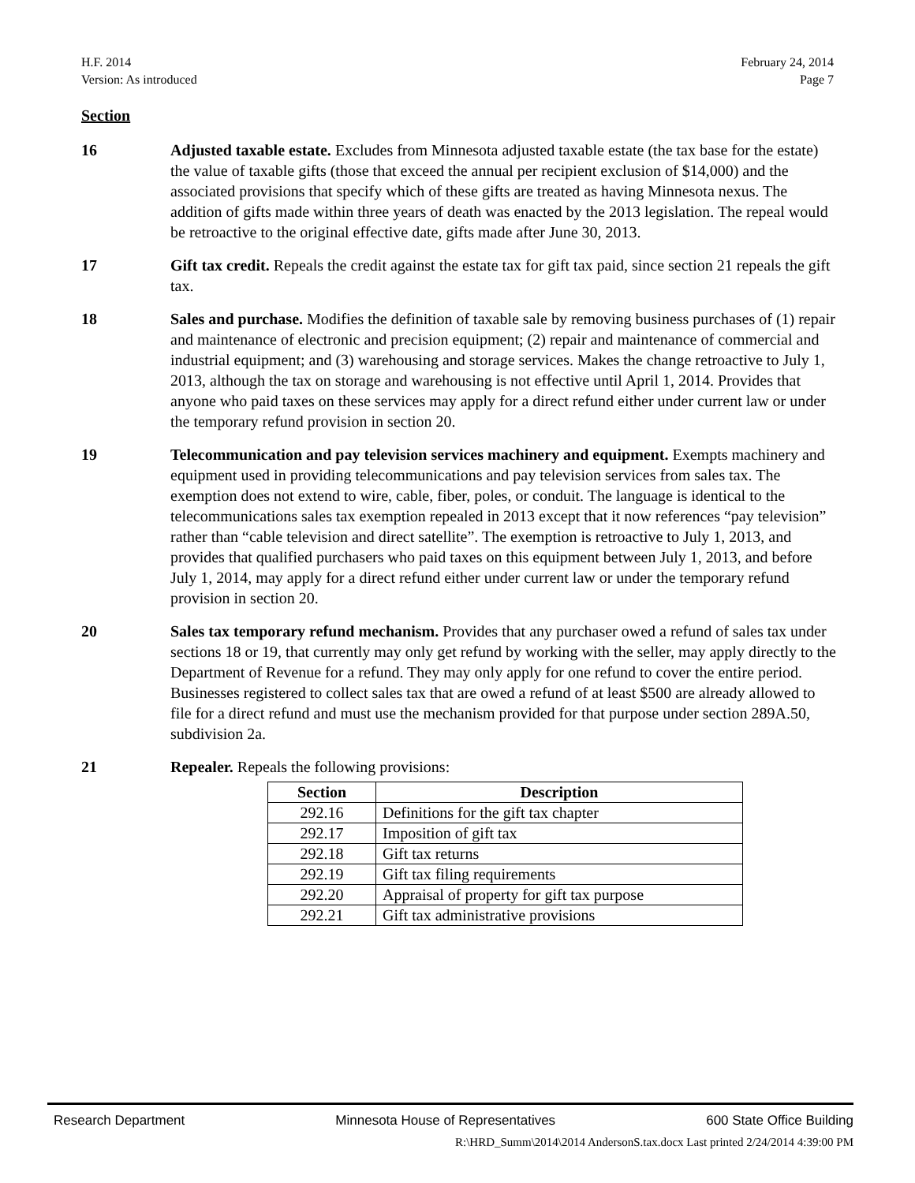H.F. 2014
Version: As introduced
February 24, 2014
Page 7
Section
16 Adjusted taxable estate. Excludes from Minnesota adjusted taxable estate (the tax base for the estate) the value of taxable gifts (those that exceed the annual per recipient exclusion of $14,000) and the associated provisions that specify which of these gifts are treated as having Minnesota nexus. The addition of gifts made within three years of death was enacted by the 2013 legislation. The repeal would be retroactive to the original effective date, gifts made after June 30, 2013.
17 Gift tax credit. Repeals the credit against the estate tax for gift tax paid, since section 21 repeals the gift tax.
18 Sales and purchase. Modifies the definition of taxable sale by removing business purchases of (1) repair and maintenance of electronic and precision equipment; (2) repair and maintenance of commercial and industrial equipment; and (3) warehousing and storage services. Makes the change retroactive to July 1, 2013, although the tax on storage and warehousing is not effective until April 1, 2014. Provides that anyone who paid taxes on these services may apply for a direct refund either under current law or under the temporary refund provision in section 20.
19 Telecommunication and pay television services machinery and equipment. Exempts machinery and equipment used in providing telecommunications and pay television services from sales tax. The exemption does not extend to wire, cable, fiber, poles, or conduit. The language is identical to the telecommunications sales tax exemption repealed in 2013 except that it now references “pay television” rather than “cable television and direct satellite”. The exemption is retroactive to July 1, 2013, and provides that qualified purchasers who paid taxes on this equipment between July 1, 2013, and before July 1, 2014, may apply for a direct refund either under current law or under the temporary refund provision in section 20.
20 Sales tax temporary refund mechanism. Provides that any purchaser owed a refund of sales tax under sections 18 or 19, that currently may only get refund by working with the seller, may apply directly to the Department of Revenue for a refund. They may only apply for one refund to cover the entire period. Businesses registered to collect sales tax that are owed a refund of at least $500 are already allowed to file for a direct refund and must use the mechanism provided for that purpose under section 289A.50, subdivision 2a.
21 Repealer. Repeals the following provisions:
| Section | Description |
| --- | --- |
| 292.16 | Definitions for the gift tax chapter |
| 292.17 | Imposition of gift tax |
| 292.18 | Gift tax returns |
| 292.19 | Gift tax filing requirements |
| 292.20 | Appraisal of property for gift tax purpose |
| 292.21 | Gift tax administrative provisions |
Research Department Minnesota House of Representatives 600 State Office Building
R:\HRD_Summ\2014\2014 AndersonS.tax.docx Last printed 2/24/2014 4:39:00 PM